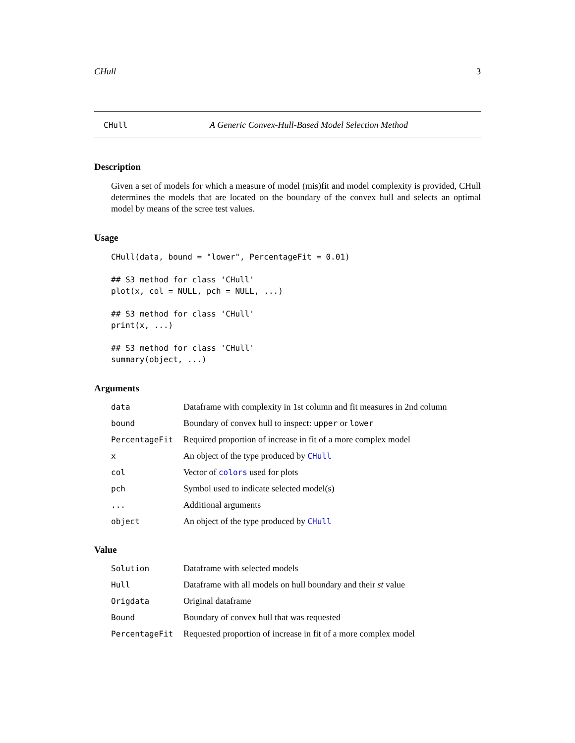CHull 3
CHull A Generic Convex-Hull-Based Model Selection Method
Description
Given a set of models for which a measure of model (mis)fit and model complexity is provided, CHull determines the models that are located on the boundary of the convex hull and selects an optimal model by means of the scree test values.
Usage
CHull(data, bound = "lower", PercentageFit = 0.01)

## S3 method for class 'CHull'
plot(x, col = NULL, pch = NULL, ...)

## S3 method for class 'CHull'
print(x, ...)

## S3 method for class 'CHull'
summary(object, ...)
Arguments
| data | Dataframe with complexity in 1st column and fit measures in 2nd column |
| bound | Boundary of convex hull to inspect: upper or lower |
| PercentageFit | Required proportion of increase in fit of a more complex model |
| x | An object of the type produced by CHull |
| col | Vector of colors used for plots |
| pch | Symbol used to indicate selected model(s) |
| ... | Additional arguments |
| object | An object of the type produced by CHull |
Value
| Solution | Dataframe with selected models |
| Hull | Dataframe with all models on hull boundary and their st value |
| Origdata | Original dataframe |
| Bound | Boundary of convex hull that was requested |
| PercentageFit | Requested proportion of increase in fit of a more complex model |